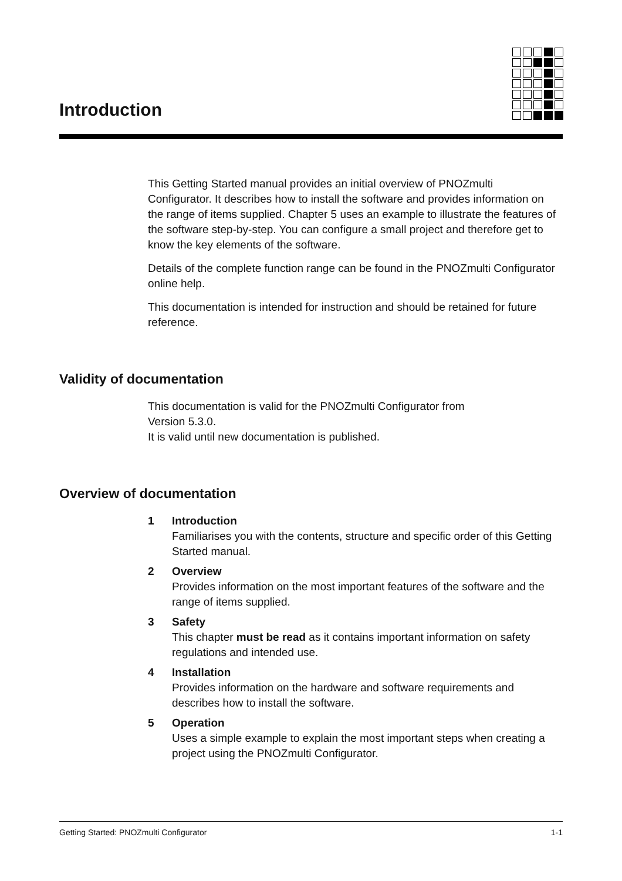Introduction
This Getting Started manual provides an initial overview of PNOZmulti Configurator. It describes how to install the software and provides information on the range of items supplied. Chapter 5 uses an example to illustrate the features of the software step-by-step. You can configure a small project and therefore get to know the key elements of the software.
Details of the complete function range can be found in the PNOZmulti Configurator online help.
This documentation is intended for instruction and should be retained for future reference.
Validity of documentation
This documentation is valid for the PNOZmulti Configurator from
Version 5.3.0.
It is valid until new documentation is published.
Overview of documentation
1 Introduction
Familiarises you with the contents, structure and specific order of this Getting Started manual.
2 Overview
Provides information on the most important features of the software and the range of items supplied.
3 Safety
This chapter must be read as it contains important information on safety regulations and intended use.
4 Installation
Provides information on the hardware and software requirements and describes how to install the software.
5 Operation
Uses a simple example to explain the most important steps when creating a project using the PNOZmulti Configurator.
Getting Started: PNOZmulti Configurator 1-1